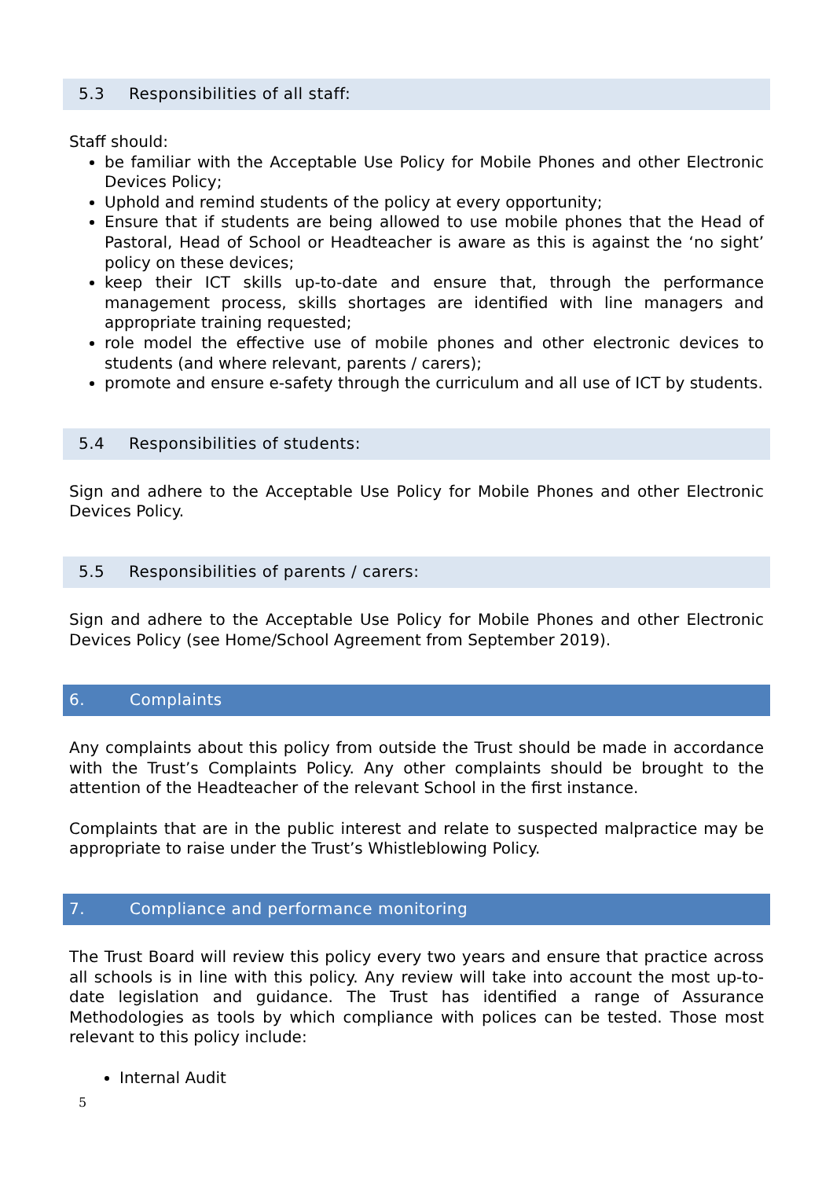5.3 Responsibilities of all staff:
Staff should:
be familiar with the Acceptable Use Policy for Mobile Phones and other Electronic Devices Policy;
Uphold and remind students of the policy at every opportunity;
Ensure that if students are being allowed to use mobile phones that the Head of Pastoral, Head of School or Headteacher is aware as this is against the ‘no sight’ policy on these devices;
keep their ICT skills up-to-date and ensure that, through the performance management process, skills shortages are identified with line managers and appropriate training requested;
role model the effective use of mobile phones and other electronic devices to students (and where relevant, parents / carers);
promote and ensure e-safety through the curriculum and all use of ICT by students.
5.4 Responsibilities of students:
Sign and adhere to the Acceptable Use Policy for Mobile Phones and other Electronic Devices Policy.
5.5 Responsibilities of parents / carers:
Sign and adhere to the Acceptable Use Policy for Mobile Phones and other Electronic Devices Policy (see Home/School Agreement from September 2019).
6. Complaints
Any complaints about this policy from outside the Trust should be made in accordance with the Trust’s Complaints Policy. Any other complaints should be brought to the attention of the Headteacher of the relevant School in the first instance.
Complaints that are in the public interest and relate to suspected malpractice may be appropriate to raise under the Trust’s Whistleblowing Policy.
7. Compliance and performance monitoring
The Trust Board will review this policy every two years and ensure that practice across all schools is in line with this policy. Any review will take into account the most up-to-date legislation and guidance. The Trust has identified a range of Assurance Methodologies as tools by which compliance with polices can be tested. Those most relevant to this policy include:
Internal Audit
5